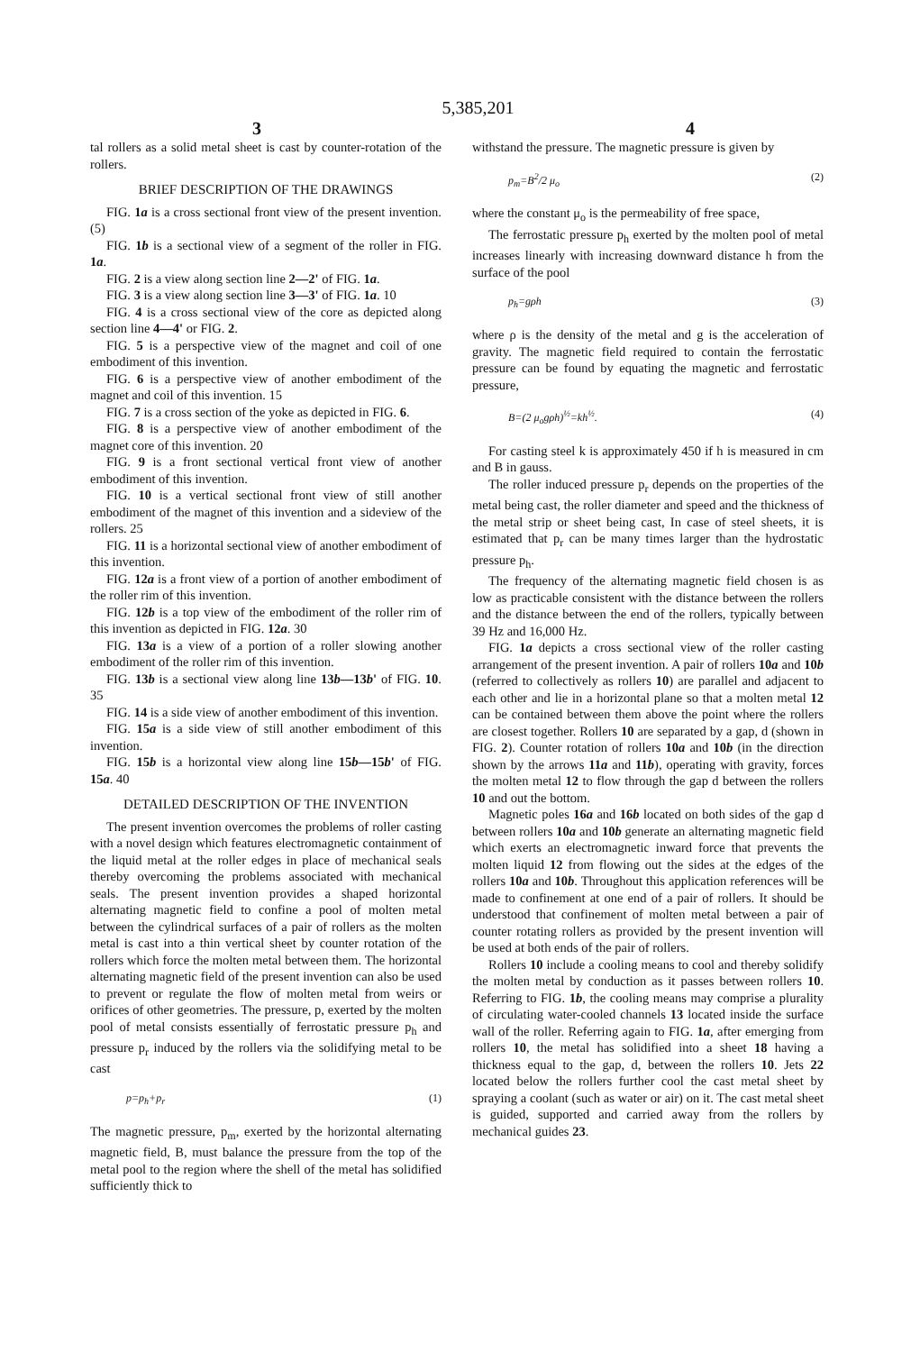5,385,201
3 4
tal rollers as a solid metal sheet is cast by counter-rotation of the rollers.
BRIEF DESCRIPTION OF THE DRAWINGS
FIG. 1a is a cross sectional front view of the present invention. (5)
FIG. 1b is a sectional view of a segment of the roller in FIG. 1a.
FIG. 2 is a view along section line 2—2' of FIG. 1a.
FIG. 3 is a view along section line 3—3' of FIG. 1a. 10
FIG. 4 is a cross sectional view of the core as depicted along section line 4—4' or FIG. 2.
FIG. 5 is a perspective view of the magnet and coil of one embodiment of this invention.
FIG. 6 is a perspective view of another embodiment of the magnet and coil of this invention. 15
FIG. 7 is a cross section of the yoke as depicted in FIG. 6.
FIG. 8 is a perspective view of another embodiment of the magnet core of this invention. 20
FIG. 9 is a front sectional vertical front view of another embodiment of this invention.
FIG. 10 is a vertical sectional front view of still another embodiment of the magnet of this invention and a sideview of the rollers. 25
FIG. 11 is a horizontal sectional view of another embodiment of this invention.
FIG. 12a is a front view of a portion of another embodiment of the roller rim of this invention.
FIG. 12b is a top view of the embodiment of the roller rim of this invention as depicted in FIG. 12a. 30
FIG. 13a is a view of a portion of a roller slowing another embodiment of the roller rim of this invention.
FIG. 13b is a sectional view along line 13b—13b' of FIG. 10. 35
FIG. 14 is a side view of another embodiment of this invention.
FIG. 15a is a side view of still another embodiment of this invention.
FIG. 15b is a horizontal view along line 15b—15b' of FIG. 15a. 40
DETAILED DESCRIPTION OF THE INVENTION
The present invention overcomes the problems of roller casting with a novel design which features electromagnetic containment of the liquid metal at the roller edges in place of mechanical seals thereby overcoming the problems associated with mechanical seals. The present invention provides a shaped horizontal alternating magnetic field to confine a pool of molten metal between the cylindrical surfaces of a pair of rollers as the molten metal is cast into a thin vertical sheet by counter rotation of the rollers which force the molten metal between them. The horizontal alternating magnetic field of the present invention can also be used to prevent or regulate the flow of molten metal from weirs or orifices of other geometries. The pressure, p, exerted by the molten pool of metal consists essentially of ferrostatic pressure p<sub>h</sub> and pressure p<sub>r</sub> induced by the rollers via the solidifying metal to be cast
p=p<sub>h</sub>+p<sub>r</sub> (1)
The magnetic pressure, p<sub>m</sub>, exerted by the horizontal alternating magnetic field, B, must balance the pressure from the top of the metal pool to the region where the shell of the metal has solidified sufficiently thick to
withstand the pressure. The magnetic pressure is given by
p<sub>m</sub>=B<sup>2</sup>/2 μ<sub>o</sub> (2)
where the constant μ<sub>o</sub> is the permeability of free space,
The ferrostatic pressure p<sub>h</sub> exerted by the molten pool of metal increases linearly with increasing downward distance h from the surface of the pool
p<sub>h</sub>=gρh (3)
where ρ is the density of the metal and g is the acceleration of gravity. The magnetic field required to contain the ferrostatic pressure can be found by equating the magnetic and ferrostatic pressure,
B=(2 μ<sub>o</sub>gρh)<sup>½</sup>=kh<sup>½</sup>. (4)
For casting steel k is approximately 450 if h is measured in cm and B in gauss.
The roller induced pressure p<sub>r</sub> depends on the properties of the metal being cast, the roller diameter and speed and the thickness of the metal strip or sheet being cast, In case of steel sheets, it is estimated that p<sub>r</sub> can be many times larger than the hydrostatic pressure p<sub>h</sub>.
The frequency of the alternating magnetic field chosen is as low as practicable consistent with the distance between the rollers and the distance between the end of the rollers, typically between 39 Hz and 16,000 Hz.
FIG. 1a depicts a cross sectional view of the roller casting arrangement of the present invention. A pair of rollers 10a and 10b (referred to collectively as rollers 10) are parallel and adjacent to each other and lie in a horizontal plane so that a molten metal 12 can be contained between them above the point where the rollers are closest together. Rollers 10 are separated by a gap, d (shown in FIG. 2). Counter rotation of rollers 10a and 10b (in the direction shown by the arrows 11a and 11b), operating with gravity, forces the molten metal 12 to flow through the gap d between the rollers 10 and out the bottom.
Magnetic poles 16a and 16b located on both sides of the gap d between rollers 10a and 10b generate an alternating magnetic field which exerts an electromagnetic inward force that prevents the molten liquid 12 from flowing out the sides at the edges of the rollers 10a and 10b. Throughout this application references will be made to confinement at one end of a pair of rollers. It should be understood that confinement of molten metal between a pair of counter rotating rollers as provided by the present invention will be used at both ends of the pair of rollers.
Rollers 10 include a cooling means to cool and thereby solidify the molten metal by conduction as it passes between rollers 10. Referring to FIG. 1b, the cooling means may comprise a plurality of circulating water-cooled channels 13 located inside the surface wall of the roller. Referring again to FIG. 1a, after emerging from rollers 10, the metal has solidified into a sheet 18 having a thickness equal to the gap, d, between the rollers 10. Jets 22 located below the rollers further cool the cast metal sheet by spraying a coolant (such as water or air) on it. The cast metal sheet is guided, supported and carried away from the rollers by mechanical guides 23.